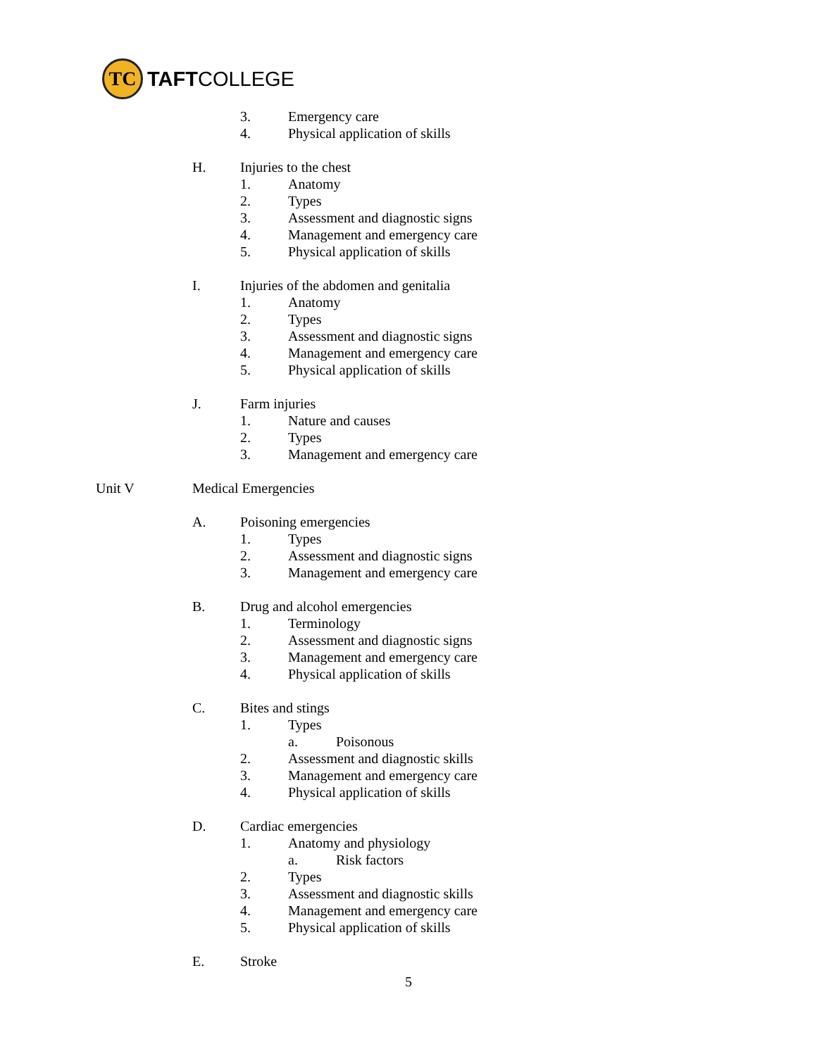TC
TAFTCOLLEGE
3. Emergency care
4. Physical application of skills
H. Injuries to the chest
1. Anatomy
2. Types
3. Assessment and diagnostic signs
4. Management and emergency care
5. Physical application of skills
I. Injuries of the abdomen and genitalia
1. Anatomy
2. Types
3. Assessment and diagnostic signs
4. Management and emergency care
5. Physical application of skills
J. Farm injuries
1. Nature and causes
2. Types
3. Management and emergency care
Unit V Medical Emergencies
A. Poisoning emergencies
1. Types
2. Assessment and diagnostic signs
3. Management and emergency care
B. Drug and alcohol emergencies
1. Terminology
2. Assessment and diagnostic signs
3. Management and emergency care
4. Physical application of skills
C. Bites and stings
1. Types
a. Poisonous
2. Assessment and diagnostic skills
3. Management and emergency care
4. Physical application of skills
D. Cardiac emergencies
1. Anatomy and physiology
a. Risk factors
2. Types
3. Assessment and diagnostic skills
4. Management and emergency care
5. Physical application of skills
E. Stroke
5